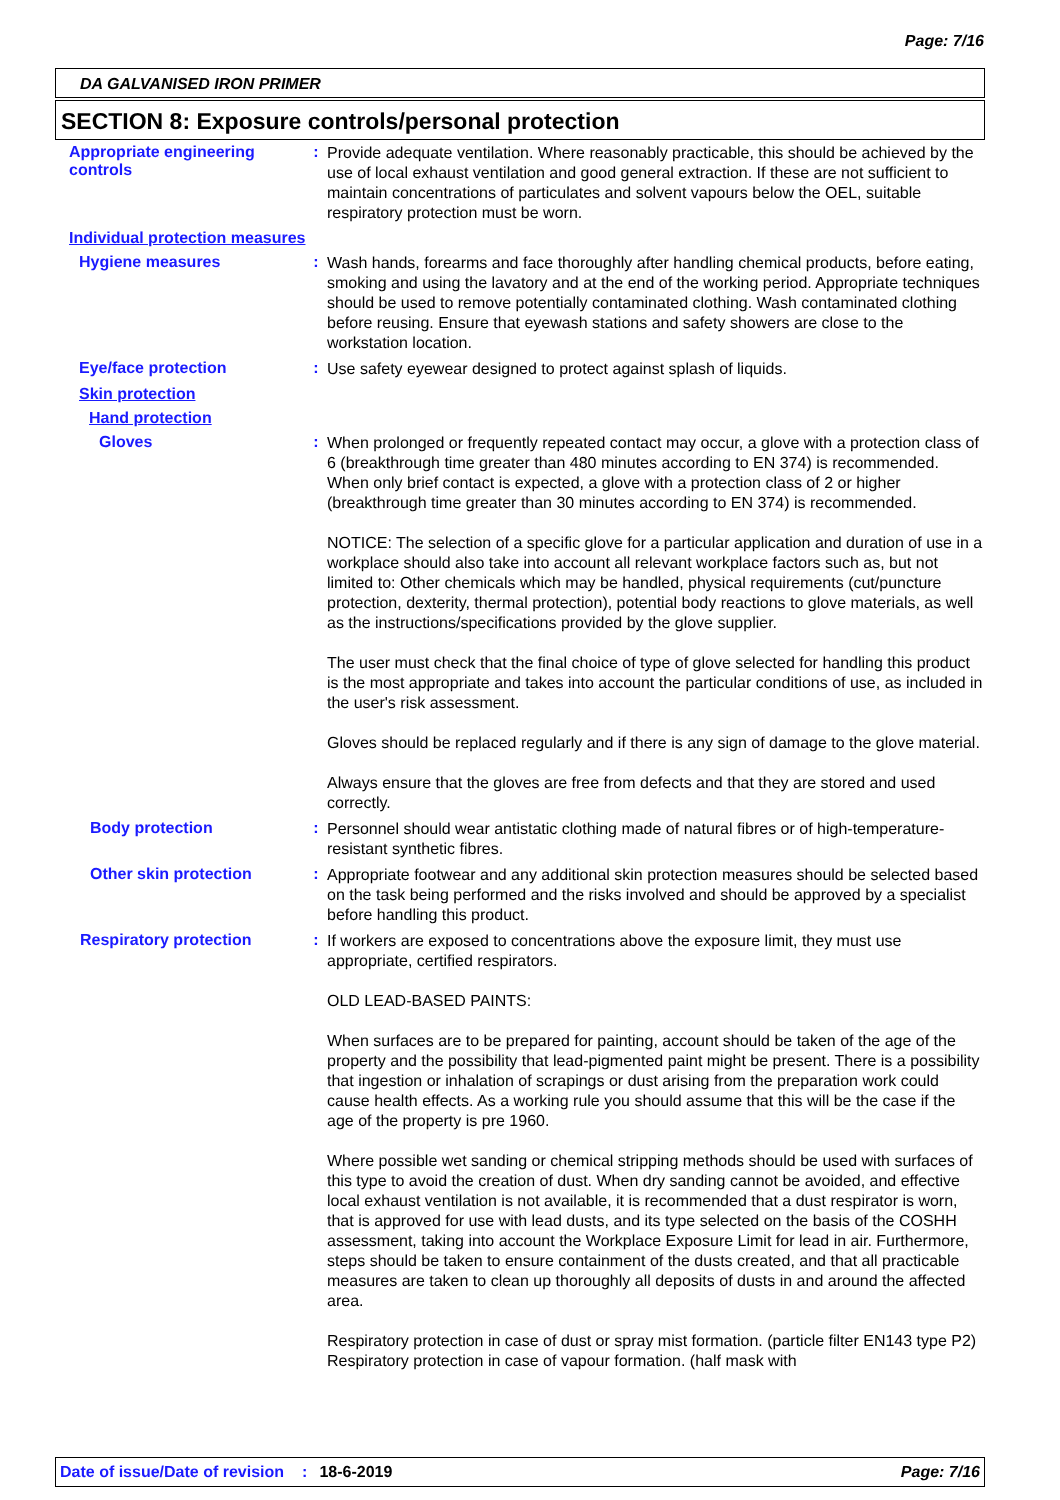Page: 7/16
DA GALVANISED IRON PRIMER
SECTION 8: Exposure controls/personal protection
Appropriate engineering controls
:
Provide adequate ventilation. Where reasonably practicable, this should be achieved by the use of local exhaust ventilation and good general extraction. If these are not sufficient to maintain concentrations of particulates and solvent vapours below the OEL, suitable respiratory protection must be worn.
Individual protection measures
Hygiene measures :
Wash hands, forearms and face thoroughly after handling chemical products, before eating, smoking and using the lavatory and at the end of the working period. Appropriate techniques should be used to remove potentially contaminated clothing. Wash contaminated clothing before reusing. Ensure that eyewash stations and safety showers are close to the workstation location.
Eye/face protection :
Use safety eyewear designed to protect against splash of liquids.
Skin protection
Hand protection
Gloves :
When prolonged or frequently repeated contact may occur, a glove with a protection class of 6 (breakthrough time greater than 480 minutes according to EN 374) is recommended. When only brief contact is expected, a glove with a protection class of 2 or higher (breakthrough time greater than 30 minutes according to EN 374) is recommended.
NOTICE: The selection of a specific glove for a particular application and duration of use in a workplace should also take into account all relevant workplace factors such as, but not limited to: Other chemicals which may be handled, physical requirements (cut/puncture protection, dexterity, thermal protection), potential body reactions to glove materials, as well as the instructions/specifications provided by the glove supplier.
The user must check that the final choice of type of glove selected for handling this product is the most appropriate and takes into account the particular conditions of use, as included in the user's risk assessment.
Gloves should be replaced regularly and if there is any sign of damage to the glove material.
Always ensure that the gloves are free from defects and that they are stored and used correctly.
Body protection :
Personnel should wear antistatic clothing made of natural fibres or of high-temperature-resistant synthetic fibres.
Other skin protection :
Appropriate footwear and any additional skin protection measures should be selected based on the task being performed and the risks involved and should be approved by a specialist before handling this product.
Respiratory protection :
If workers are exposed to concentrations above the exposure limit, they must use appropriate, certified respirators.
OLD LEAD-BASED PAINTS:
When surfaces are to be prepared for painting, account should be taken of the age of the property and the possibility that lead-pigmented paint might be present. There is a possibility that ingestion or inhalation of scrapings or dust arising from the preparation work could cause health effects. As a working rule you should assume that this will be the case if the age of the property is pre 1960.
Where possible wet sanding or chemical stripping methods should be used with surfaces of this type to avoid the creation of dust. When dry sanding cannot be avoided, and effective local exhaust ventilation is not available, it is recommended that a dust respirator is worn, that is approved for use with lead dusts, and its type selected on the basis of the COSHH assessment, taking into account the Workplace Exposure Limit for lead in air. Furthermore, steps should be taken to ensure containment of the dusts created, and that all practicable measures are taken to clean up thoroughly all deposits of dusts in and around the affected area.
Respiratory protection in case of dust or spray mist formation. (particle filter EN143 type P2) Respiratory protection in case of vapour formation. (half mask with
Date of issue/Date of revision: 18-6-2019 Page: 7/16